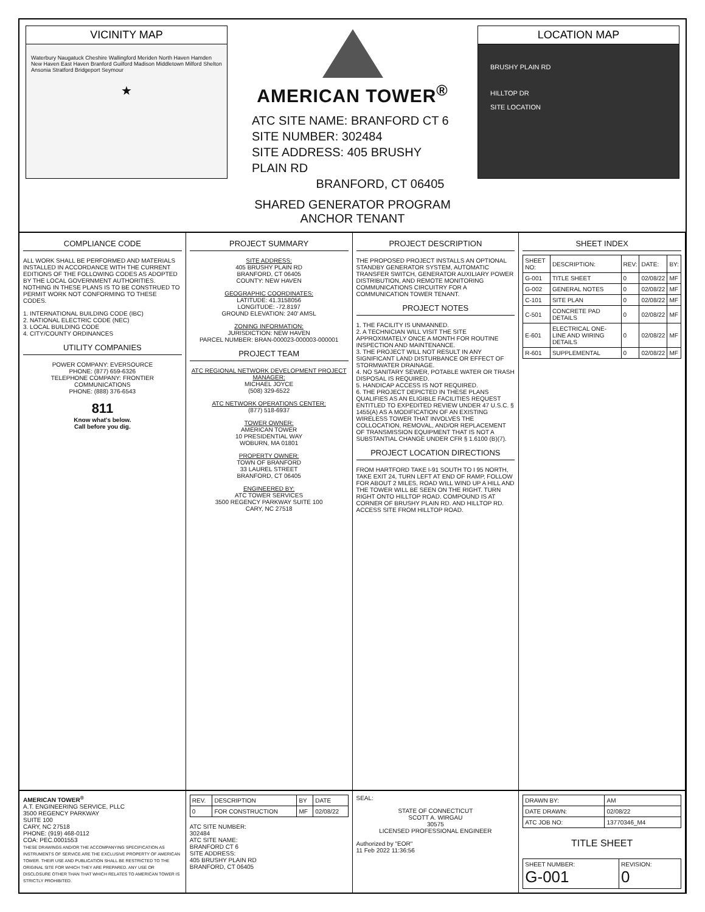VICINITY MAP
Waterbury Naugatuck Cheshire Wallingford Meriden North Haven Hamden New Haven East Haven Branford Guilford Madison Middletown Milford Shelton Ansonia Stratford Bridgeport Seymour
★
AMERICAN TOWER<sup>®</sup>
ATC SITE NAME: BRANFORD CT 6
SITE NUMBER: 302484
SITE ADDRESS: 405 BRUSHY PLAIN RD
BRANFORD, CT 06405
SHARED GENERATOR PROGRAM
ANCHOR TENANT
LOCATION MAP
BRUSHY PLAIN RD
HILLTOP DR
SITE LOCATION
COMPLIANCE CODE
ALL WORK SHALL BE PERFORMED AND MATERIALS INSTALLED IN ACCORDANCE WITH THE CURRENT EDITIONS OF THE FOLLOWING CODES AS ADOPTED BY THE LOCAL GOVERNMENT AUTHORITIES. NOTHING IN THESE PLANS IS TO BE CONSTRUED TO PERMIT WORK NOT CONFORMING TO THESE CODES.
1. INTERNATIONAL BUILDING CODE (IBC)
2. NATIONAL ELECTRIC CODE (NEC)
3. LOCAL BUILDING CODE
4. CITY/COUNTY ORDINANCES
UTILITY COMPANIES
POWER COMPANY: EVERSOURCE
PHONE: (877) 659-6326
TELEPHONE COMPANY: FRONTIER COMMUNICATIONS
PHONE: (888) 376-6543
811
Know what's below.
Call before you dig.
PROJECT SUMMARY
SITE ADDRESS:
405 BRUSHY PLAIN RD
BRANFORD, CT 06405
COUNTY: NEW HAVEN
GEOGRAPHIC COORDINATES:
LATITUDE: 41.3158056
LONGITUDE: -72.8197
GROUND ELEVATION: 240' AMSL
ZONING INFORMATION:
JURISDICTION: NEW HAVEN
PARCEL NUMBER: BRAN-000023-000003-000001
PROJECT TEAM
ATC REGIONAL NETWORK DEVELOPMENT PROJECT MANAGER:
MICHAEL JOYCE
(508) 329-6522
ATC NETWORK OPERATIONS CENTER:
(877) 518-6937
TOWER OWNER:
AMERICAN TOWER
10 PRESIDENTIAL WAY
WOBURN, MA 01801
PROPERTY OWNER:
TOWN OF BRANFORD
33 LAUREL STREET
BRANFORD, CT 06405
ENGINEERED BY:
ATC TOWER SERVICES
3500 REGENCY PARKWAY SUITE 100
CARY, NC 27518
PROJECT DESCRIPTION
THE PROPOSED PROJECT INSTALLS AN OPTIONAL STANDBY GENERATOR SYSTEM, AUTOMATIC TRANSFER SWITCH, GENERATOR AUXILIARY POWER DISTRIBUTION, AND REMOTE MONITORING COMMUNICATIONS CIRCUITRY FOR A COMMUNICATION TOWER TENANT.
PROJECT NOTES
1. THE FACILITY IS UNMANNED.
2. A TECHNICIAN WILL VISIT THE SITE APPROXIMATELY ONCE A MONTH FOR ROUTINE INSPECTION AND MAINTENANCE.
3. THE PROJECT WILL NOT RESULT IN ANY SIGNIFICANT LAND DISTURBANCE OR EFFECT OF STORMWATER DRAINAGE.
4. NO SANITARY SEWER, POTABLE WATER OR TRASH DISPOSAL IS REQUIRED.
5. HANDICAP ACCESS IS NOT REQUIRED.
6. THE PROJECT DEPICTED IN THESE PLANS QUALIFIES AS AN ELIGIBLE FACILITIES REQUEST ENTITLED TO EXPEDITED REVIEW UNDER 47 U.S.C. § 1455(A) AS A MODIFICATION OF AN EXISTING WIRELESS TOWER THAT INVOLVES THE COLLOCATION, REMOVAL, AND/OR REPLACEMENT OF TRANSMISSION EQUIPMENT THAT IS NOT A SUBSTANTIAL CHANGE UNDER CFR § 1.6100 (B)(7).
PROJECT LOCATION DIRECTIONS
FROM HARTFORD TAKE I-91 SOUTH TO I 95 NORTH, TAKE EXIT 24, TURN LEFT AT END OF RAMP, FOLLOW FOR ABOUT 2 MILES, ROAD WILL WIND UP A HILL AND THE TOWER WILL BE SEEN ON THE RIGHT. TURN RIGHT ONTO HILLTOP ROAD. COMPOUND IS AT CORNER OF BRUSHY PLAIN RD. AND HILLTOP RD. ACCESS SITE FROM HILLTOP ROAD.
SHEET INDEX
| SHEET NO: | DESCRIPTION: | REV: | DATE: | BY: |
| --- | --- | --- | --- | --- |
| G-001 | TITLE SHEET | 0 | 02/08/22 | MF |
| G-002 | GENERAL NOTES | 0 | 02/08/22 | MF |
| C-101 | SITE PLAN | 0 | 02/08/22 | MF |
| C-501 | CONCRETE PAD DETAILS | 0 | 02/08/22 | MF |
| E-601 | ELECTRICAL ONE-LINE AND WIRING DETAILS | 0 | 02/08/22 | MF |
| R-601 | SUPPLEMENTAL | 0 | 02/08/22 | MF |
AMERICAN TOWER<sup>®</sup>
A.T. ENGINEERING SERVICE, PLLC
3500 REGENCY PARKWAY
SUITE 100
CARY, NC 27518
PHONE: (919) 468-0112
COA: PEC.0001553
THESE DRAWINGS AND/OR THE ACCOMPANYING SPECIFICATION AS INSTRUMENTS OF SERVICE ARE THE EXCLUSIVE PROPERTY OF AMERICAN TOWER. THEIR USE AND PUBLICATION SHALL BE RESTRICTED TO THE ORIGINAL SITE FOR WHICH THEY ARE PREPARED. ANY USE OR DISCLOSURE OTHER THAN THAT WHICH RELATES TO AMERICAN TOWER IS STRICTLY PROHIBITED.
| REV. | DESCRIPTION | BY | DATE |
| --- | --- | --- | --- |
| 0 | FOR CONSTRUCTION | MF | 02/08/22 |
ATC SITE NUMBER:
302484
ATC SITE NAME:
BRANFORD CT 6
SITE ADDRESS:
405 BRUSHY PLAIN RD
BRANFORD, CT 06405
SEAL:
STATE OF CONNECTICUT
SCOTT A. WIRGAU
30575
LICENSED PROFESSIONAL ENGINEER
Authorized by "EOR"
11 Feb 2022 11:36:56
| DRAWN BY: | AM |
| DATE DRAWN: | 02/08/22 |
| ATC JOB NO: | 13770346_M4 |
TITLE SHEET
| SHEET NUMBER: G-001 | REVISION: 0 |